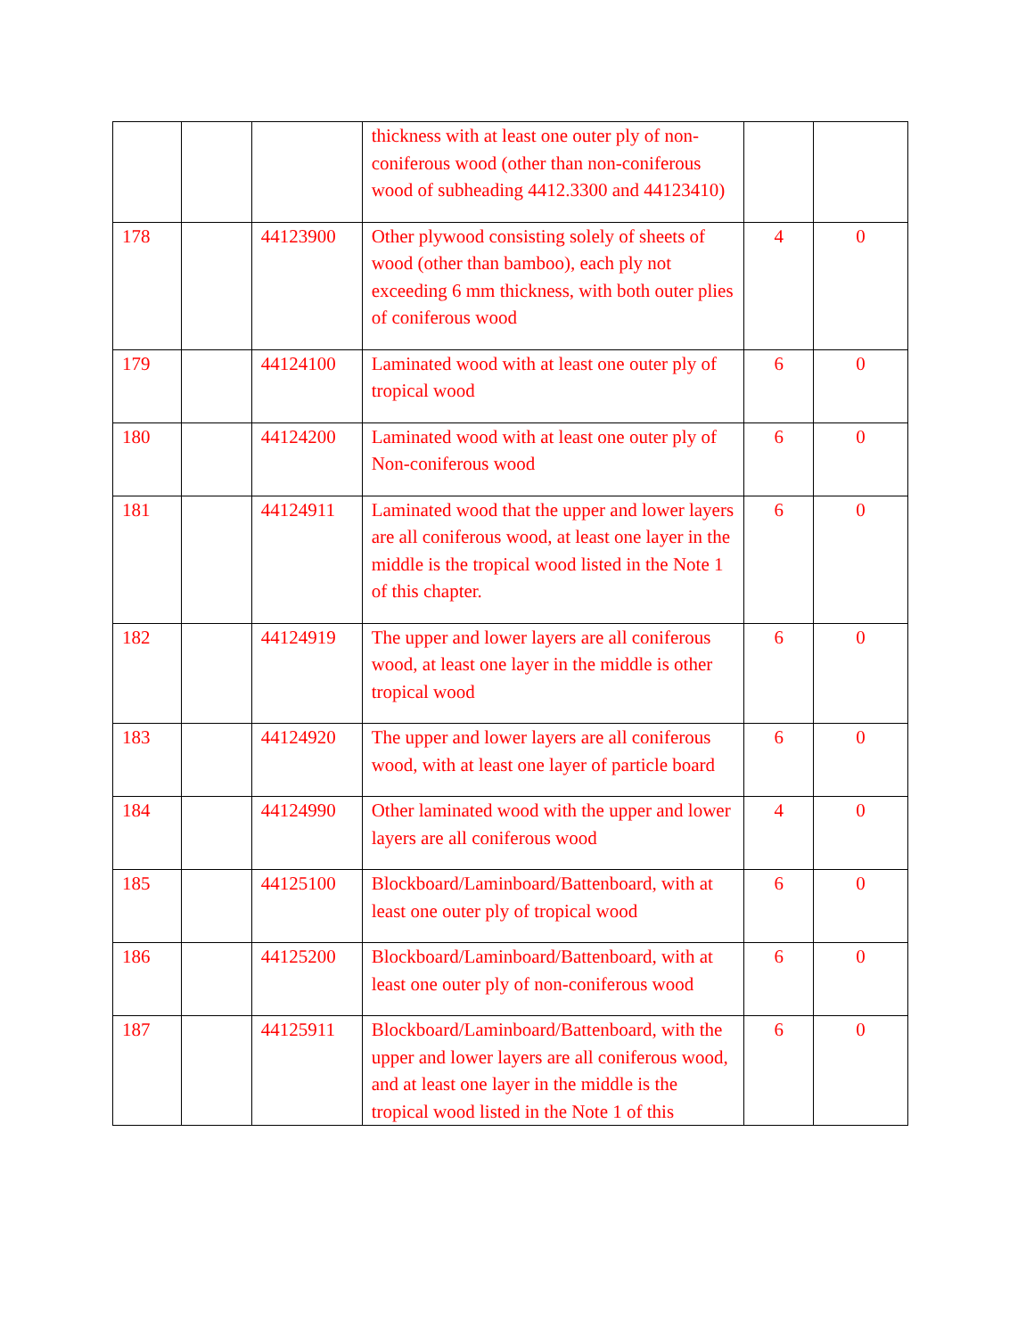| | | | thickness with at least one outer ply of non-coniferous wood (other than non-coniferous wood of subheading 4412.3300 and 44123410) | | |
| 178 | | 44123900 | Other plywood consisting solely of sheets of wood (other than bamboo), each ply not exceeding 6 mm thickness, with both outer plies of coniferous wood | 4 | 0 |
| 179 | | 44124100 | Laminated wood with at least one outer ply of tropical wood | 6 | 0 |
| 180 | | 44124200 | Laminated wood with at least one outer ply of Non-coniferous wood | 6 | 0 |
| 181 | | 44124911 | Laminated wood that the upper and lower layers are all coniferous wood, at least one layer in the middle is the tropical wood listed in the Note 1 of this chapter. | 6 | 0 |
| 182 | | 44124919 | The upper and lower layers are all coniferous wood, at least one layer in the middle is other tropical wood | 6 | 0 |
| 183 | | 44124920 | The upper and lower layers are all coniferous wood, with at least one layer of particle board | 6 | 0 |
| 184 | | 44124990 | Other laminated wood with the upper and lower layers are all coniferous wood | 4 | 0 |
| 185 | | 44125100 | Blockboard/Laminboard/Battenboard, with at least one outer ply of tropical wood | 6 | 0 |
| 186 | | 44125200 | Blockboard/Laminboard/Battenboard, with at least one outer ply of non-coniferous wood | 6 | 0 |
| 187 | | 44125911 | Blockboard/Laminboard/Battenboard, with the upper and lower layers are all coniferous wood, and at least one layer in the middle is the tropical wood listed in the Note 1 of this | 6 | 0 |